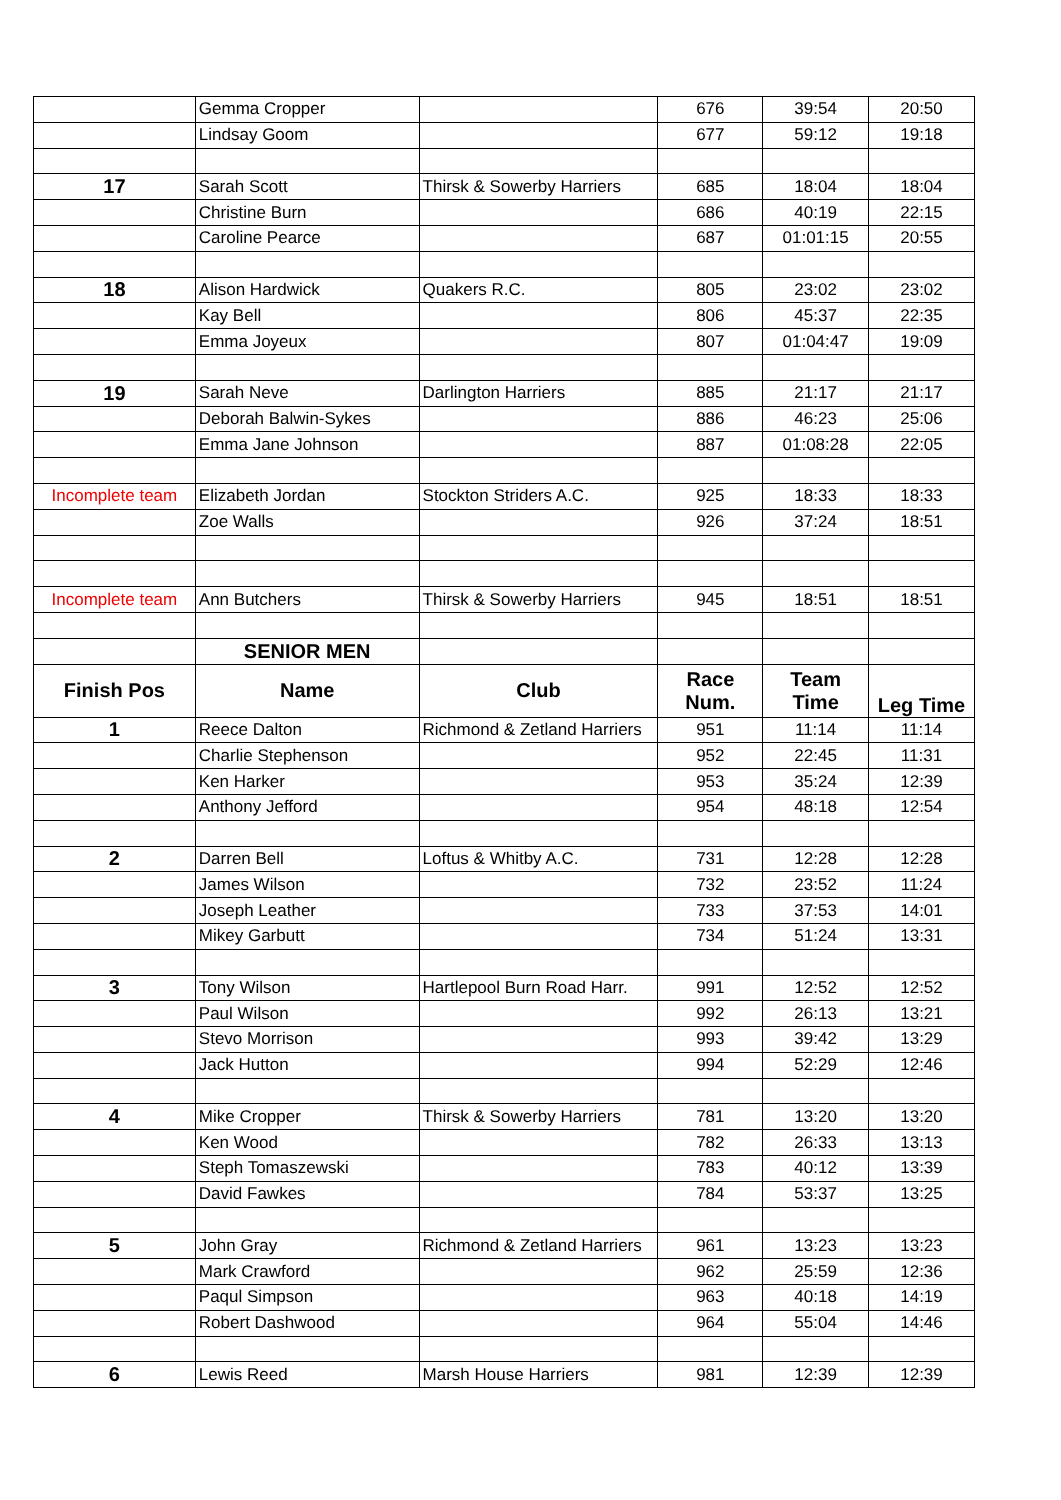| | Gemma Cropper | | 676 | 39:54 | 20:50 |
| | Lindsay Goom | | 677 | 59:12 | 19:18 |
| 17 | Sarah Scott | Thirsk & Sowerby Harriers | 685 | 18:04 | 18:04 |
| | Christine Burn | | 686 | 40:19 | 22:15 |
| | Caroline Pearce | | 687 | 01:01:15 | 20:55 |
| 18 | Alison Hardwick | Quakers R.C. | 805 | 23:02 | 23:02 |
| | Kay Bell | | 806 | 45:37 | 22:35 |
| | Emma Joyeux | | 807 | 01:04:47 | 19:09 |
| 19 | Sarah Neve | Darlington Harriers | 885 | 21:17 | 21:17 |
| | Deborah Balwin-Sykes | | 886 | 46:23 | 25:06 |
| | Emma Jane Johnson | | 887 | 01:08:28 | 22:05 |
| Incomplete team | Elizabeth Jordan | Stockton Striders A.C. | 925 | 18:33 | 18:33 |
| | Zoe Walls | | 926 | 37:24 | 18:51 |
| Incomplete team | Ann Butchers | Thirsk & Sowerby Harriers | 945 | 18:51 | 18:51 |
| | SENIOR MEN | | | | |
| Finish Pos | Name | Club | Race Num. | Team Time | Leg Time |
| 1 | Reece Dalton | Richmond & Zetland Harriers | 951 | 11:14 | 11:14 |
| | Charlie Stephenson | | 952 | 22:45 | 11:31 |
| | Ken Harker | | 953 | 35:24 | 12:39 |
| | Anthony Jefford | | 954 | 48:18 | 12:54 |
| 2 | Darren Bell | Loftus & Whitby A.C. | 731 | 12:28 | 12:28 |
| | James Wilson | | 732 | 23:52 | 11:24 |
| | Joseph Leather | | 733 | 37:53 | 14:01 |
| | Mikey Garbutt | | 734 | 51:24 | 13:31 |
| 3 | Tony Wilson | Hartlepool Burn Road Harr. | 991 | 12:52 | 12:52 |
| | Paul Wilson | | 992 | 26:13 | 13:21 |
| | Stevo Morrison | | 993 | 39:42 | 13:29 |
| | Jack Hutton | | 994 | 52:29 | 12:46 |
| 4 | Mike Cropper | Thirsk & Sowerby Harriers | 781 | 13:20 | 13:20 |
| | Ken Wood | | 782 | 26:33 | 13:13 |
| | Steph Tomaszewski | | 783 | 40:12 | 13:39 |
| | David Fawkes | | 784 | 53:37 | 13:25 |
| 5 | John Gray | Richmond & Zetland Harriers | 961 | 13:23 | 13:23 |
| | Mark Crawford | | 962 | 25:59 | 12:36 |
| | Paqul Simpson | | 963 | 40:18 | 14:19 |
| | Robert Dashwood | | 964 | 55:04 | 14:46 |
| 6 | Lewis Reed | Marsh House Harriers | 981 | 12:39 | 12:39 |